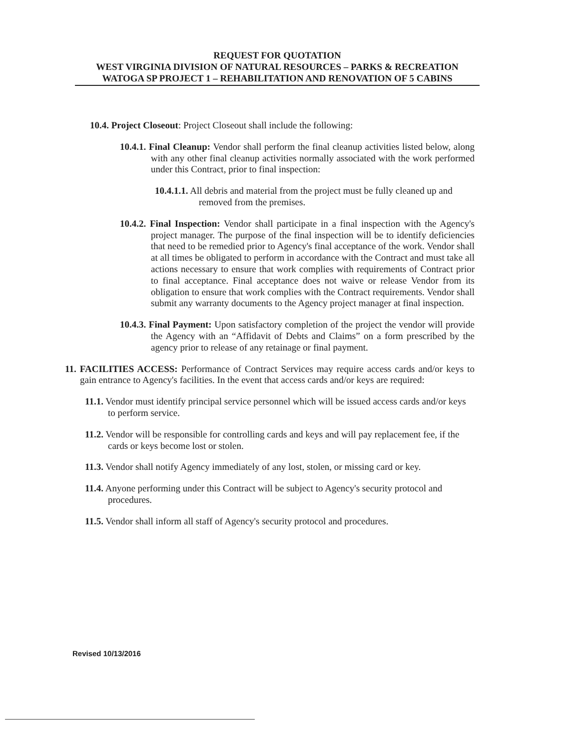REQUEST FOR QUOTATION
WEST VIRGINIA DIVISION OF NATURAL RESOURCES – PARKS & RECREATION
WATOGA SP PROJECT 1 – REHABILITATION AND RENOVATION OF 5 CABINS
10.4. Project Closeout: Project Closeout shall include the following:
10.4.1. Final Cleanup: Vendor shall perform the final cleanup activities listed below, along with any other final cleanup activities normally associated with the work performed under this Contract, prior to final inspection:
10.4.1.1. All debris and material from the project must be fully cleaned up and removed from the premises.
10.4.2. Final Inspection: Vendor shall participate in a final inspection with the Agency's project manager. The purpose of the final inspection will be to identify deficiencies that need to be remedied prior to Agency's final acceptance of the work. Vendor shall at all times be obligated to perform in accordance with the Contract and must take all actions necessary to ensure that work complies with requirements of Contract prior to final acceptance. Final acceptance does not waive or release Vendor from its obligation to ensure that work complies with the Contract requirements. Vendor shall submit any warranty documents to the Agency project manager at final inspection.
10.4.3. Final Payment: Upon satisfactory completion of the project the vendor will provide the Agency with an “Affidavit of Debts and Claims” on a form prescribed by the agency prior to release of any retainage or final payment.
11. FACILITIES ACCESS: Performance of Contract Services may require access cards and/or keys to gain entrance to Agency's facilities. In the event that access cards and/or keys are required:
11.1. Vendor must identify principal service personnel which will be issued access cards and/or keys to perform service.
11.2. Vendor will be responsible for controlling cards and keys and will pay replacement fee, if the cards or keys become lost or stolen.
11.3. Vendor shall notify Agency immediately of any lost, stolen, or missing card or key.
11.4. Anyone performing under this Contract will be subject to Agency's security protocol and procedures.
11.5. Vendor shall inform all staff of Agency's security protocol and procedures.
Revised 10/13/2016